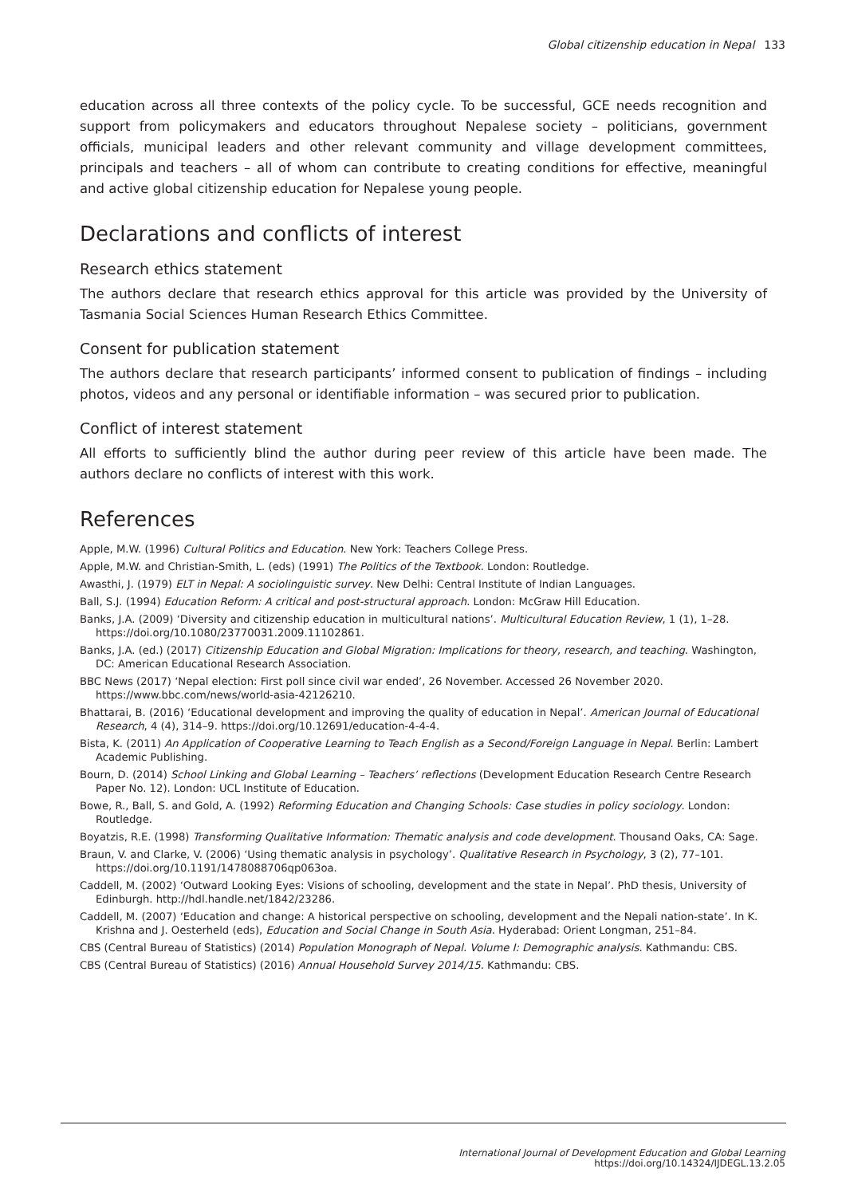Global citizenship education in Nepal 133
education across all three contexts of the policy cycle. To be successful, GCE needs recognition and support from policymakers and educators throughout Nepalese society – politicians, government officials, municipal leaders and other relevant community and village development committees, principals and teachers – all of whom can contribute to creating conditions for effective, meaningful and active global citizenship education for Nepalese young people.
Declarations and conflicts of interest
Research ethics statement
The authors declare that research ethics approval for this article was provided by the University of Tasmania Social Sciences Human Research Ethics Committee.
Consent for publication statement
The authors declare that research participants’ informed consent to publication of findings – including photos, videos and any personal or identifiable information – was secured prior to publication.
Conflict of interest statement
All efforts to sufficiently blind the author during peer review of this article have been made. The authors declare no conflicts of interest with this work.
References
Apple, M.W. (1996) Cultural Politics and Education. New York: Teachers College Press.
Apple, M.W. and Christian-Smith, L. (eds) (1991) The Politics of the Textbook. London: Routledge.
Awasthi, J. (1979) ELT in Nepal: A sociolinguistic survey. New Delhi: Central Institute of Indian Languages.
Ball, S.J. (1994) Education Reform: A critical and post-structural approach. London: McGraw Hill Education.
Banks, J.A. (2009) ‘Diversity and citizenship education in multicultural nations’. Multicultural Education Review, 1 (1), 1–28. https://doi.org/10.1080/23770031.2009.11102861.
Banks, J.A. (ed.) (2017) Citizenship Education and Global Migration: Implications for theory, research, and teaching. Washington, DC: American Educational Research Association.
BBC News (2017) ‘Nepal election: First poll since civil war ended’, 26 November. Accessed 26 November 2020. https://www.bbc.com/news/world-asia-42126210.
Bhattarai, B. (2016) ‘Educational development and improving the quality of education in Nepal’. American Journal of Educational Research, 4 (4), 314–9. https://doi.org/10.12691/education-4-4-4.
Bista, K. (2011) An Application of Cooperative Learning to Teach English as a Second/Foreign Language in Nepal. Berlin: Lambert Academic Publishing.
Bourn, D. (2014) School Linking and Global Learning – Teachers’ reflections (Development Education Research Centre Research Paper No. 12). London: UCL Institute of Education.
Bowe, R., Ball, S. and Gold, A. (1992) Reforming Education and Changing Schools: Case studies in policy sociology. London: Routledge.
Boyatzis, R.E. (1998) Transforming Qualitative Information: Thematic analysis and code development. Thousand Oaks, CA: Sage.
Braun, V. and Clarke, V. (2006) ‘Using thematic analysis in psychology’. Qualitative Research in Psychology, 3 (2), 77–101. https://doi.org/10.1191/1478088706qp063oa.
Caddell, M. (2002) ‘Outward Looking Eyes: Visions of schooling, development and the state in Nepal’. PhD thesis, University of Edinburgh. http://hdl.handle.net/1842/23286.
Caddell, M. (2007) ‘Education and change: A historical perspective on schooling, development and the Nepali nation-state’. In K. Krishna and J. Oesterheld (eds), Education and Social Change in South Asia. Hyderabad: Orient Longman, 251–84.
CBS (Central Bureau of Statistics) (2014) Population Monograph of Nepal. Volume I: Demographic analysis. Kathmandu: CBS.
CBS (Central Bureau of Statistics) (2016) Annual Household Survey 2014/15. Kathmandu: CBS.
International Journal of Development Education and Global Learning
https://doi.org/10.14324/IJDEGL.13.2.05